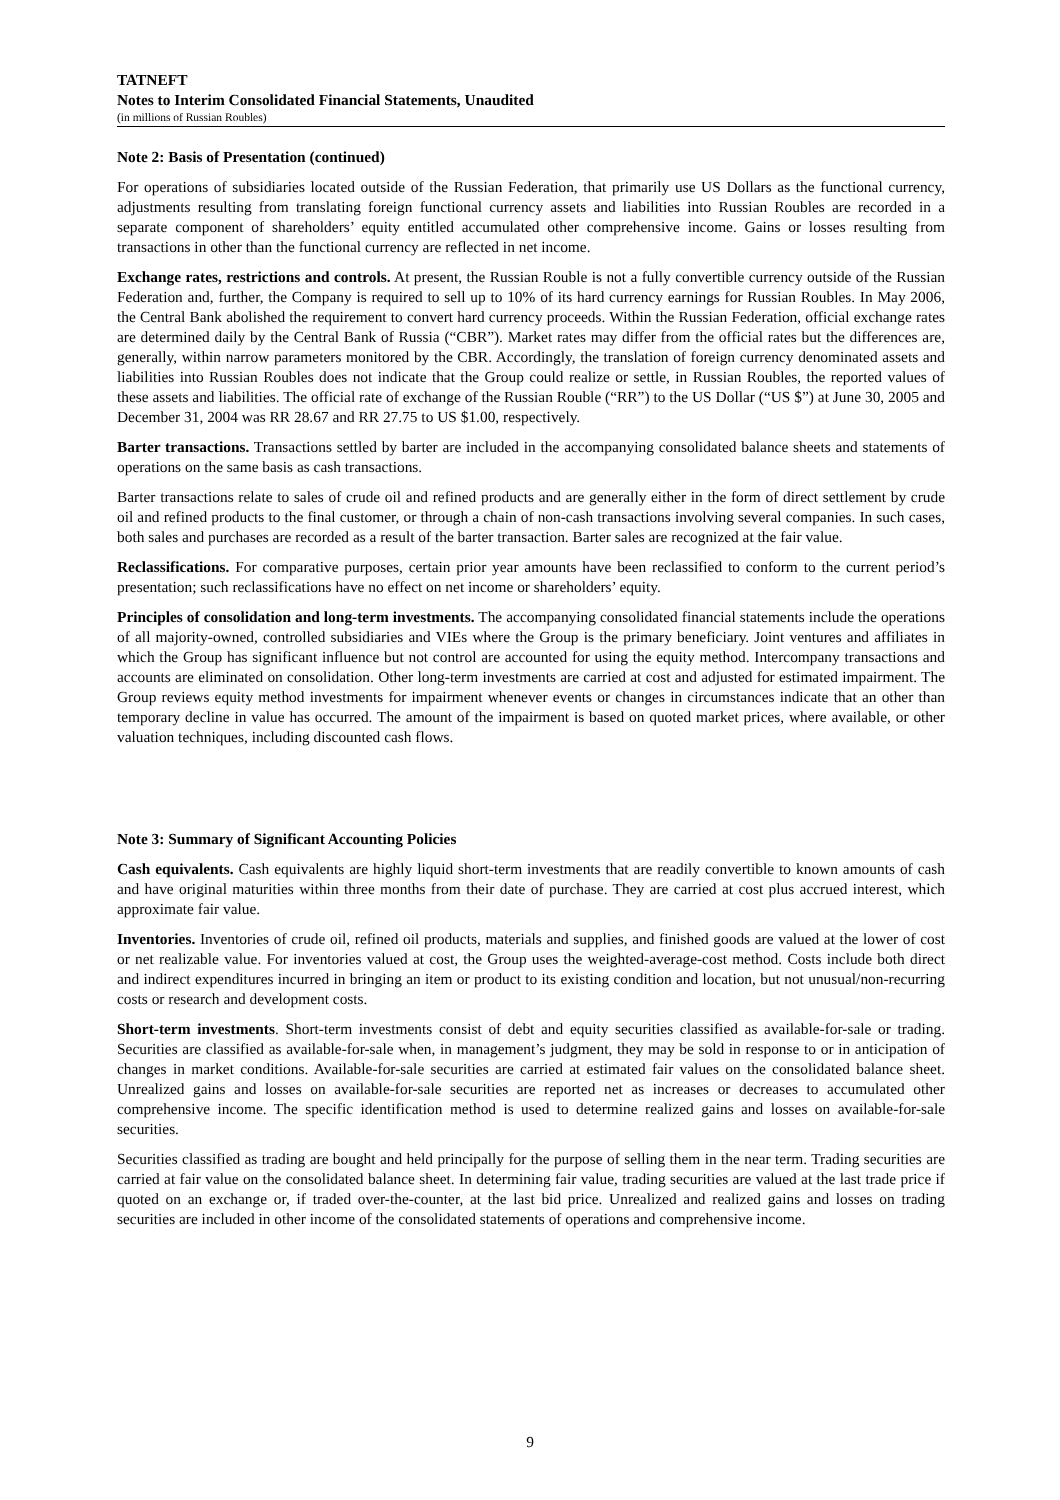TATNEFT
Notes to Interim Consolidated Financial Statements, Unaudited
(in millions of Russian Roubles)
Note 2: Basis of Presentation (continued)
For operations of subsidiaries located outside of the Russian Federation, that primarily use US Dollars as the functional currency, adjustments resulting from translating foreign functional currency assets and liabilities into Russian Roubles are recorded in a separate component of shareholders’ equity entitled accumulated other comprehensive income. Gains or losses resulting from transactions in other than the functional currency are reflected in net income.
Exchange rates, restrictions and controls. At present, the Russian Rouble is not a fully convertible currency outside of the Russian Federation and, further, the Company is required to sell up to 10% of its hard currency earnings for Russian Roubles. In May 2006, the Central Bank abolished the requirement to convert hard currency proceeds. Within the Russian Federation, official exchange rates are determined daily by the Central Bank of Russia (“CBR”). Market rates may differ from the official rates but the differences are, generally, within narrow parameters monitored by the CBR. Accordingly, the translation of foreign currency denominated assets and liabilities into Russian Roubles does not indicate that the Group could realize or settle, in Russian Roubles, the reported values of these assets and liabilities. The official rate of exchange of the Russian Rouble (“RR”) to the US Dollar (“US $”) at June 30, 2005 and December 31, 2004 was RR 28.67 and RR 27.75 to US $1.00, respectively.
Barter transactions. Transactions settled by barter are included in the accompanying consolidated balance sheets and statements of operations on the same basis as cash transactions.
Barter transactions relate to sales of crude oil and refined products and are generally either in the form of direct settlement by crude oil and refined products to the final customer, or through a chain of non-cash transactions involving several companies. In such cases, both sales and purchases are recorded as a result of the barter transaction. Barter sales are recognized at the fair value.
Reclassifications. For comparative purposes, certain prior year amounts have been reclassified to conform to the current period’s presentation; such reclassifications have no effect on net income or shareholders’ equity.
Principles of consolidation and long-term investments. The accompanying consolidated financial statements include the operations of all majority-owned, controlled subsidiaries and VIEs where the Group is the primary beneficiary. Joint ventures and affiliates in which the Group has significant influence but not control are accounted for using the equity method. Intercompany transactions and accounts are eliminated on consolidation. Other long-term investments are carried at cost and adjusted for estimated impairment. The Group reviews equity method investments for impairment whenever events or changes in circumstances indicate that an other than temporary decline in value has occurred. The amount of the impairment is based on quoted market prices, where available, or other valuation techniques, including discounted cash flows.
Note 3: Summary of Significant Accounting Policies
Cash equivalents. Cash equivalents are highly liquid short-term investments that are readily convertible to known amounts of cash and have original maturities within three months from their date of purchase. They are carried at cost plus accrued interest, which approximate fair value.
Inventories. Inventories of crude oil, refined oil products, materials and supplies, and finished goods are valued at the lower of cost or net realizable value. For inventories valued at cost, the Group uses the weighted-average-cost method. Costs include both direct and indirect expenditures incurred in bringing an item or product to its existing condition and location, but not unusual/non-recurring costs or research and development costs.
Short-term investments. Short-term investments consist of debt and equity securities classified as available-for-sale or trading. Securities are classified as available-for-sale when, in management’s judgment, they may be sold in response to or in anticipation of changes in market conditions. Available-for-sale securities are carried at estimated fair values on the consolidated balance sheet. Unrealized gains and losses on available-for-sale securities are reported net as increases or decreases to accumulated other comprehensive income. The specific identification method is used to determine realized gains and losses on available-for-sale securities.
Securities classified as trading are bought and held principally for the purpose of selling them in the near term. Trading securities are carried at fair value on the consolidated balance sheet. In determining fair value, trading securities are valued at the last trade price if quoted on an exchange or, if traded over-the-counter, at the last bid price. Unrealized and realized gains and losses on trading securities are included in other income of the consolidated statements of operations and comprehensive income.
9